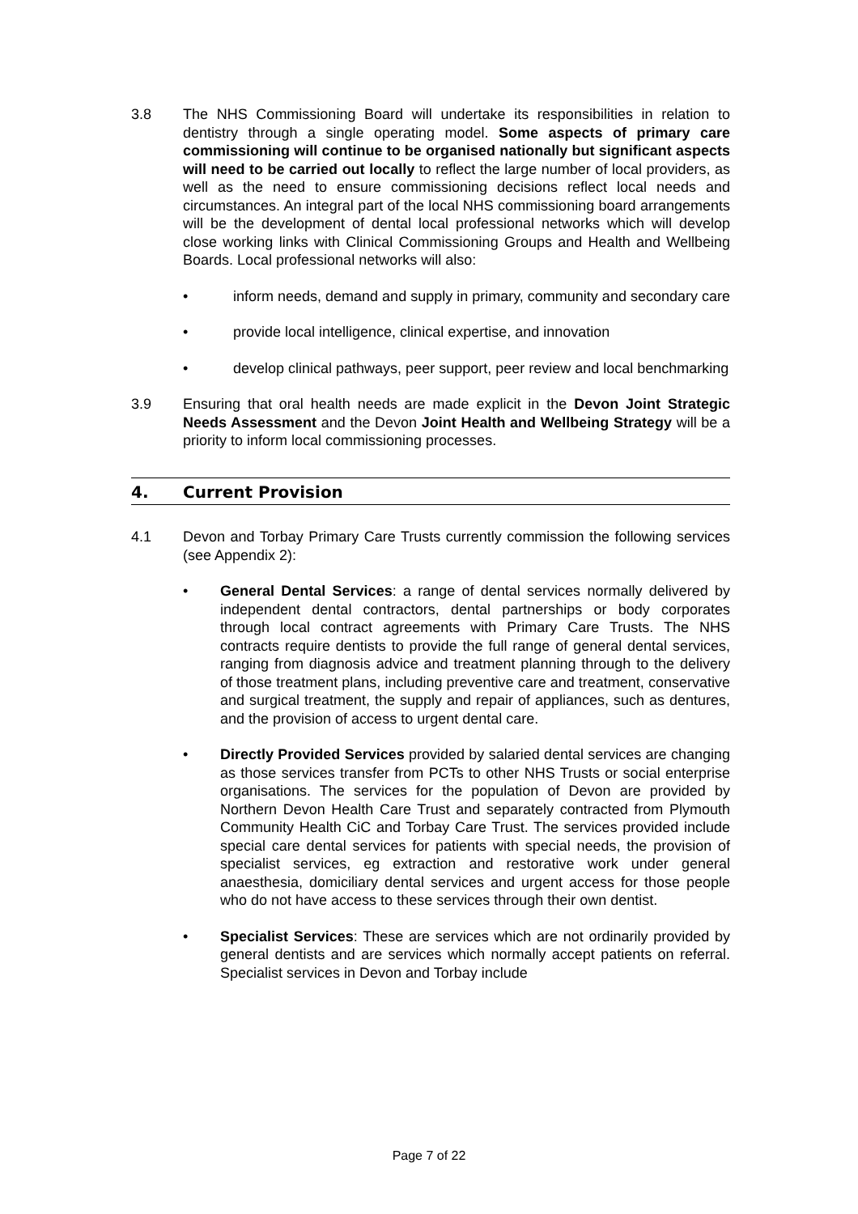3.8 The NHS Commissioning Board will undertake its responsibilities in relation to dentistry through a single operating model. Some aspects of primary care commissioning will continue to be organised nationally but significant aspects will need to be carried out locally to reflect the large number of local providers, as well as the need to ensure commissioning decisions reflect local needs and circumstances. An integral part of the local NHS commissioning board arrangements will be the development of dental local professional networks which will develop close working links with Clinical Commissioning Groups and Health and Wellbeing Boards. Local professional networks will also:
• inform needs, demand and supply in primary, community and secondary care
• provide local intelligence, clinical expertise, and innovation
• develop clinical pathways, peer support, peer review and local benchmarking
3.9 Ensuring that oral health needs are made explicit in the Devon Joint Strategic Needs Assessment and the Devon Joint Health and Wellbeing Strategy will be a priority to inform local commissioning processes.
4. Current Provision
4.1 Devon and Torbay Primary Care Trusts currently commission the following services (see Appendix 2):
• General Dental Services: a range of dental services normally delivered by independent dental contractors, dental partnerships or body corporates through local contract agreements with Primary Care Trusts. The NHS contracts require dentists to provide the full range of general dental services, ranging from diagnosis advice and treatment planning through to the delivery of those treatment plans, including preventive care and treatment, conservative and surgical treatment, the supply and repair of appliances, such as dentures, and the provision of access to urgent dental care.
• Directly Provided Services provided by salaried dental services are changing as those services transfer from PCTs to other NHS Trusts or social enterprise organisations. The services for the population of Devon are provided by Northern Devon Health Care Trust and separately contracted from Plymouth Community Health CiC and Torbay Care Trust. The services provided include special care dental services for patients with special needs, the provision of specialist services, eg extraction and restorative work under general anaesthesia, domiciliary dental services and urgent access for those people who do not have access to these services through their own dentist.
• Specialist Services: These are services which are not ordinarily provided by general dentists and are services which normally accept patients on referral. Specialist services in Devon and Torbay include
Page 7 of 22